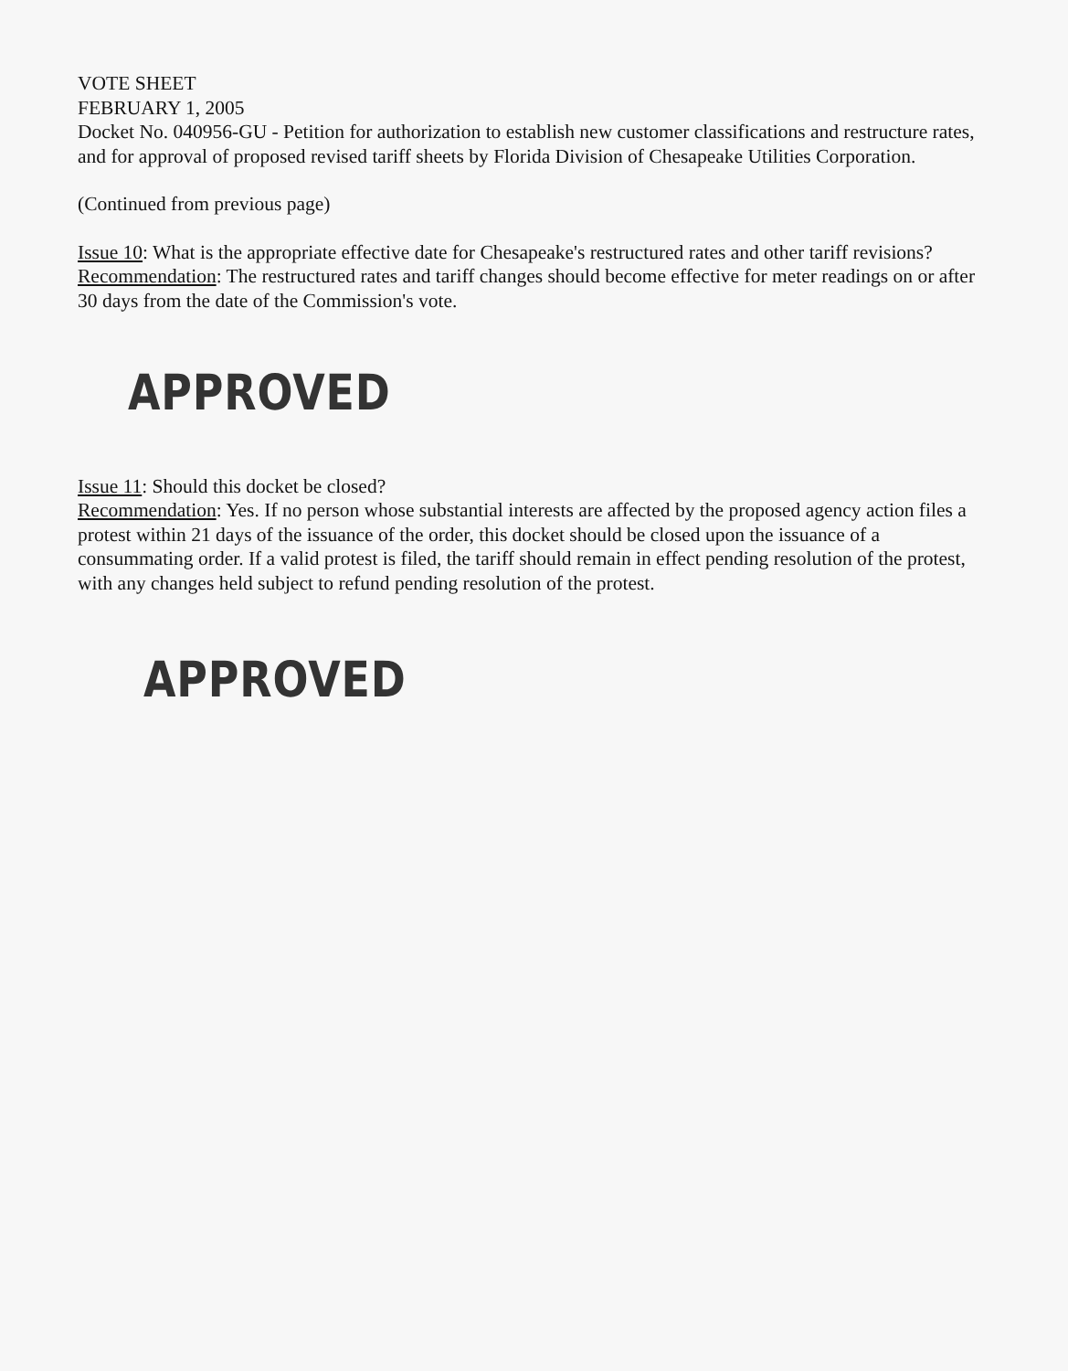VOTE SHEET
FEBRUARY 1, 2005
Docket No. 040956-GU - Petition for authorization to establish new customer classifications and restructure rates, and for approval of proposed revised tariff sheets by Florida Division of Chesapeake Utilities Corporation.
(Continued from previous page)
Issue 10: What is the appropriate effective date for Chesapeake's restructured rates and other tariff revisions?
Recommendation: The restructured rates and tariff changes should become effective for meter readings on or after 30 days from the date of the Commission's vote.
APPROVED
Issue 11: Should this docket be closed?
Recommendation: Yes. If no person whose substantial interests are affected by the proposed agency action files a protest within 21 days of the issuance of the order, this docket should be closed upon the issuance of a consummating order. If a valid protest is filed, the tariff should remain in effect pending resolution of the protest, with any changes held subject to refund pending resolution of the protest.
APPROVED